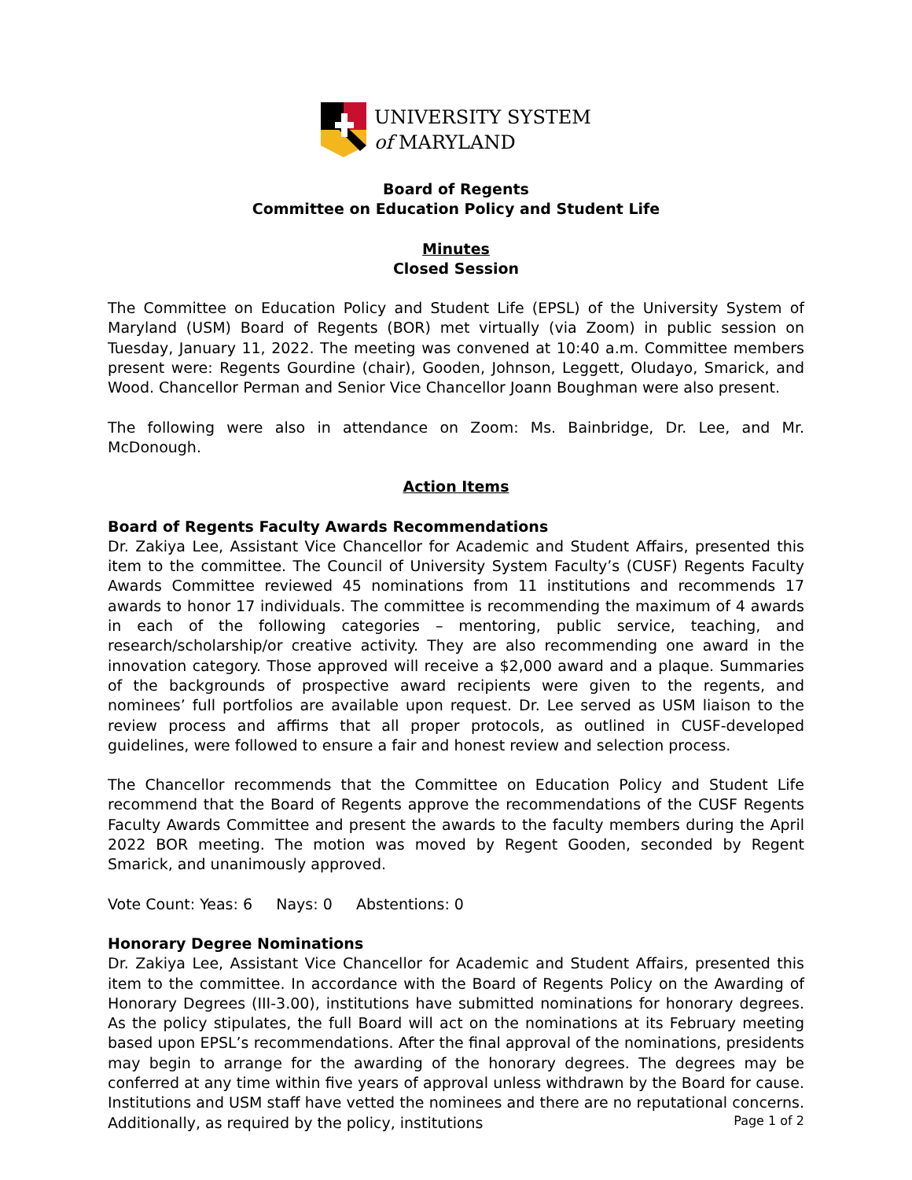UNIVERSITY SYSTEM
of MARYLAND
Board of Regents
Committee on Education Policy and Student Life
Minutes
Closed Session
The Committee on Education Policy and Student Life (EPSL) of the University System of Maryland (USM) Board of Regents (BOR) met virtually (via Zoom) in public session on Tuesday, January 11, 2022. The meeting was convened at 10:40 a.m. Committee members present were: Regents Gourdine (chair), Gooden, Johnson, Leggett, Oludayo, Smarick, and Wood. Chancellor Perman and Senior Vice Chancellor Joann Boughman were also present.
The following were also in attendance on Zoom: Ms. Bainbridge, Dr. Lee, and Mr. McDonough.
Action Items
Board of Regents Faculty Awards Recommendations
Dr. Zakiya Lee, Assistant Vice Chancellor for Academic and Student Affairs, presented this item to the committee. The Council of University System Faculty’s (CUSF) Regents Faculty Awards Committee reviewed 45 nominations from 11 institutions and recommends 17 awards to honor 17 individuals. The committee is recommending the maximum of 4 awards in each of the following categories – mentoring, public service, teaching, and research/scholarship/or creative activity. They are also recommending one award in the innovation category. Those approved will receive a $2,000 award and a plaque. Summaries of the backgrounds of prospective award recipients were given to the regents, and nominees’ full portfolios are available upon request. Dr. Lee served as USM liaison to the review process and affirms that all proper protocols, as outlined in CUSF-developed guidelines, were followed to ensure a fair and honest review and selection process.
The Chancellor recommends that the Committee on Education Policy and Student Life recommend that the Board of Regents approve the recommendations of the CUSF Regents Faculty Awards Committee and present the awards to the faculty members during the April 2022 BOR meeting. The motion was moved by Regent Gooden, seconded by Regent Smarick, and unanimously approved.
Vote Count: Yeas: 6 Nays: 0 Abstentions: 0
Honorary Degree Nominations
Dr. Zakiya Lee, Assistant Vice Chancellor for Academic and Student Affairs, presented this item to the committee. In accordance with the Board of Regents Policy on the Awarding of Honorary Degrees (III-3.00), institutions have submitted nominations for honorary degrees. As the policy stipulates, the full Board will act on the nominations at its February meeting based upon EPSL’s recommendations. After the final approval of the nominations, presidents may begin to arrange for the awarding of the honorary degrees. The degrees may be conferred at any time within five years of approval unless withdrawn by the Board for cause. Institutions and USM staff have vetted the nominees and there are no reputational concerns. Additionally, as required by the policy, institutions
Page 1 of 2